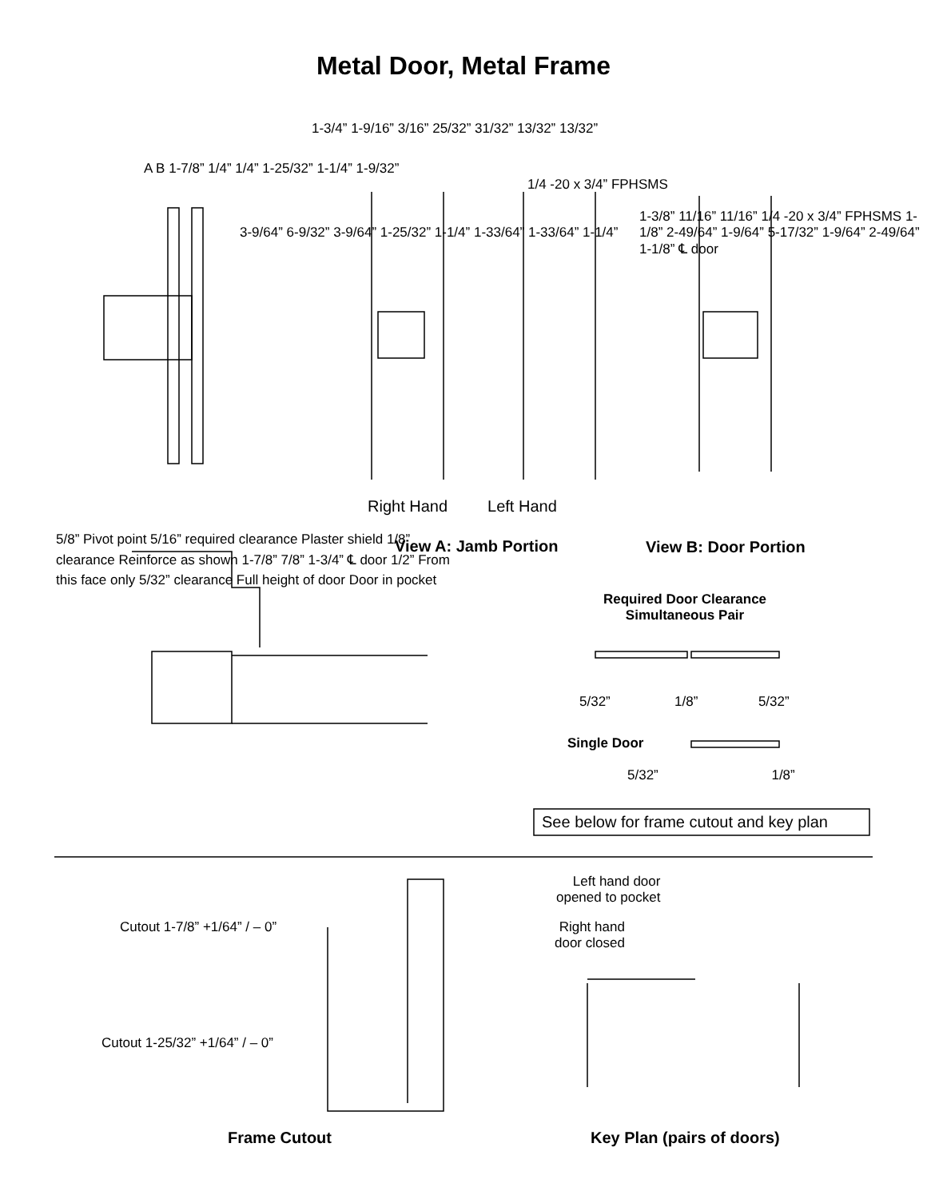Metal Door, Metal Frame
1-3/4” 1-9/16” 3/16” 25/32” 31/32” 13/32” 13/32”
A B 1-7/8” 1/4” 1/4” 1-25/32” 1-1/4” 1-9/32”
3-9/64” 6-9/32” 3-9/64” 1-25/32” 1-1/4” 1-33/64” 1-33/64” 1-1/4”
1/4 -20 x 3/4” FPHSMS
1-3/8” 11/16” 11/16” 1/4 -20 x 3/4” FPHSMS 1-1/8” 2-49/64” 1-9/64” 5-17/32” 1-9/64” 2-49/64” 1-1/8” ℄ door
Right Hand Left Hand
View A: Jamb Portion View B: Door Portion
5/8” Pivot point 5/16” required clearance Plaster shield 1/8” clearance Reinforce as shown 1-7/8” 7/8” 1-3/4” ℄ door 1/2” From this face only 5/32” clearance Full height of door Door in pocket
Required Door Clearance
Simultaneous Pair
5/32” 1/8” 5/32”
Single Door
5/32” 1/8”
See below for frame cutout and key plan
Cutout 1-7/8” +1/64” / – 0”
Cutout 1-25/32” +1/64” / – 0”
Left hand door
opened to pocket
Right hand
door closed
Frame Cutout Key Plan (pairs of doors)